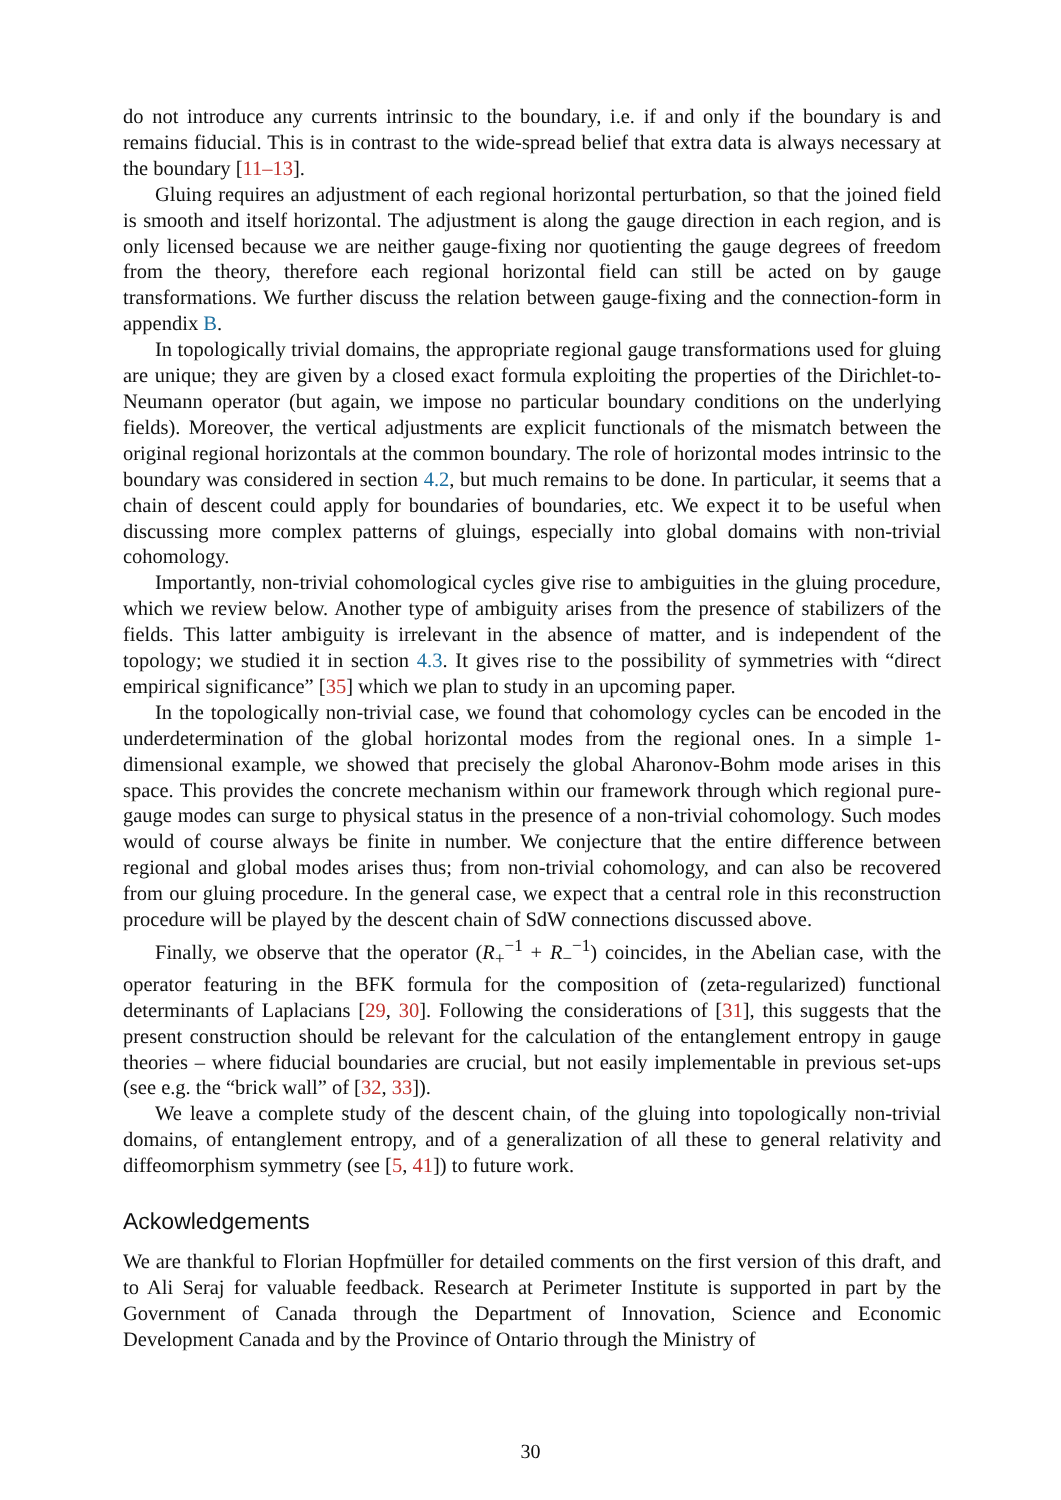do not introduce any currents intrinsic to the boundary, i.e. if and only if the boundary is and remains fiducial. This is in contrast to the wide-spread belief that extra data is always necessary at the boundary [11–13].
Gluing requires an adjustment of each regional horizontal perturbation, so that the joined field is smooth and itself horizontal. The adjustment is along the gauge direction in each region, and is only licensed because we are neither gauge-fixing nor quotienting the gauge degrees of freedom from the theory, therefore each regional horizontal field can still be acted on by gauge transformations. We further discuss the relation between gauge-fixing and the connection-form in appendix B.
In topologically trivial domains, the appropriate regional gauge transformations used for gluing are unique; they are given by a closed exact formula exploiting the properties of the Dirichlet-to-Neumann operator (but again, we impose no particular boundary conditions on the underlying fields). Moreover, the vertical adjustments are explicit functionals of the mismatch between the original regional horizontals at the common boundary. The role of horizontal modes intrinsic to the boundary was considered in section 4.2, but much remains to be done. In particular, it seems that a chain of descent could apply for boundaries of boundaries, etc. We expect it to be useful when discussing more complex patterns of gluings, especially into global domains with non-trivial cohomology.
Importantly, non-trivial cohomological cycles give rise to ambiguities in the gluing procedure, which we review below. Another type of ambiguity arises from the presence of stabilizers of the fields. This latter ambiguity is irrelevant in the absence of matter, and is independent of the topology; we studied it in section 4.3. It gives rise to the possibility of symmetries with “direct empirical significance” [35] which we plan to study in an upcoming paper.
In the topologically non-trivial case, we found that cohomology cycles can be encoded in the underdetermination of the global horizontal modes from the regional ones. In a simple 1-dimensional example, we showed that precisely the global Aharonov-Bohm mode arises in this space. This provides the concrete mechanism within our framework through which regional pure-gauge modes can surge to physical status in the presence of a non-trivial cohomology. Such modes would of course always be finite in number. We conjecture that the entire difference between regional and global modes arises thus; from non-trivial cohomology, and can also be recovered from our gluing procedure. In the general case, we expect that a central role in this reconstruction procedure will be played by the descent chain of SdW connections discussed above.
Finally, we observe that the operator (R<sub>+</sub><sup>−1</sup> + R<sub>−</sub><sup>−1</sup>) coincides, in the Abelian case, with the operator featuring in the BFK formula for the composition of (zeta-regularized) functional determinants of Laplacians [29, 30]. Following the considerations of [31], this suggests that the present construction should be relevant for the calculation of the entanglement entropy in gauge theories – where fiducial boundaries are crucial, but not easily implementable in previous set-ups (see e.g. the “brick wall” of [32, 33]).
We leave a complete study of the descent chain, of the gluing into topologically non-trivial domains, of entanglement entropy, and of a generalization of all these to general relativity and diffeomorphism symmetry (see [5, 41]) to future work.
Ackowledgements
We are thankful to Florian Hopfmüller for detailed comments on the first version of this draft, and to Ali Seraj for valuable feedback. Research at Perimeter Institute is supported in part by the Government of Canada through the Department of Innovation, Science and Economic Development Canada and by the Province of Ontario through the Ministry of
30